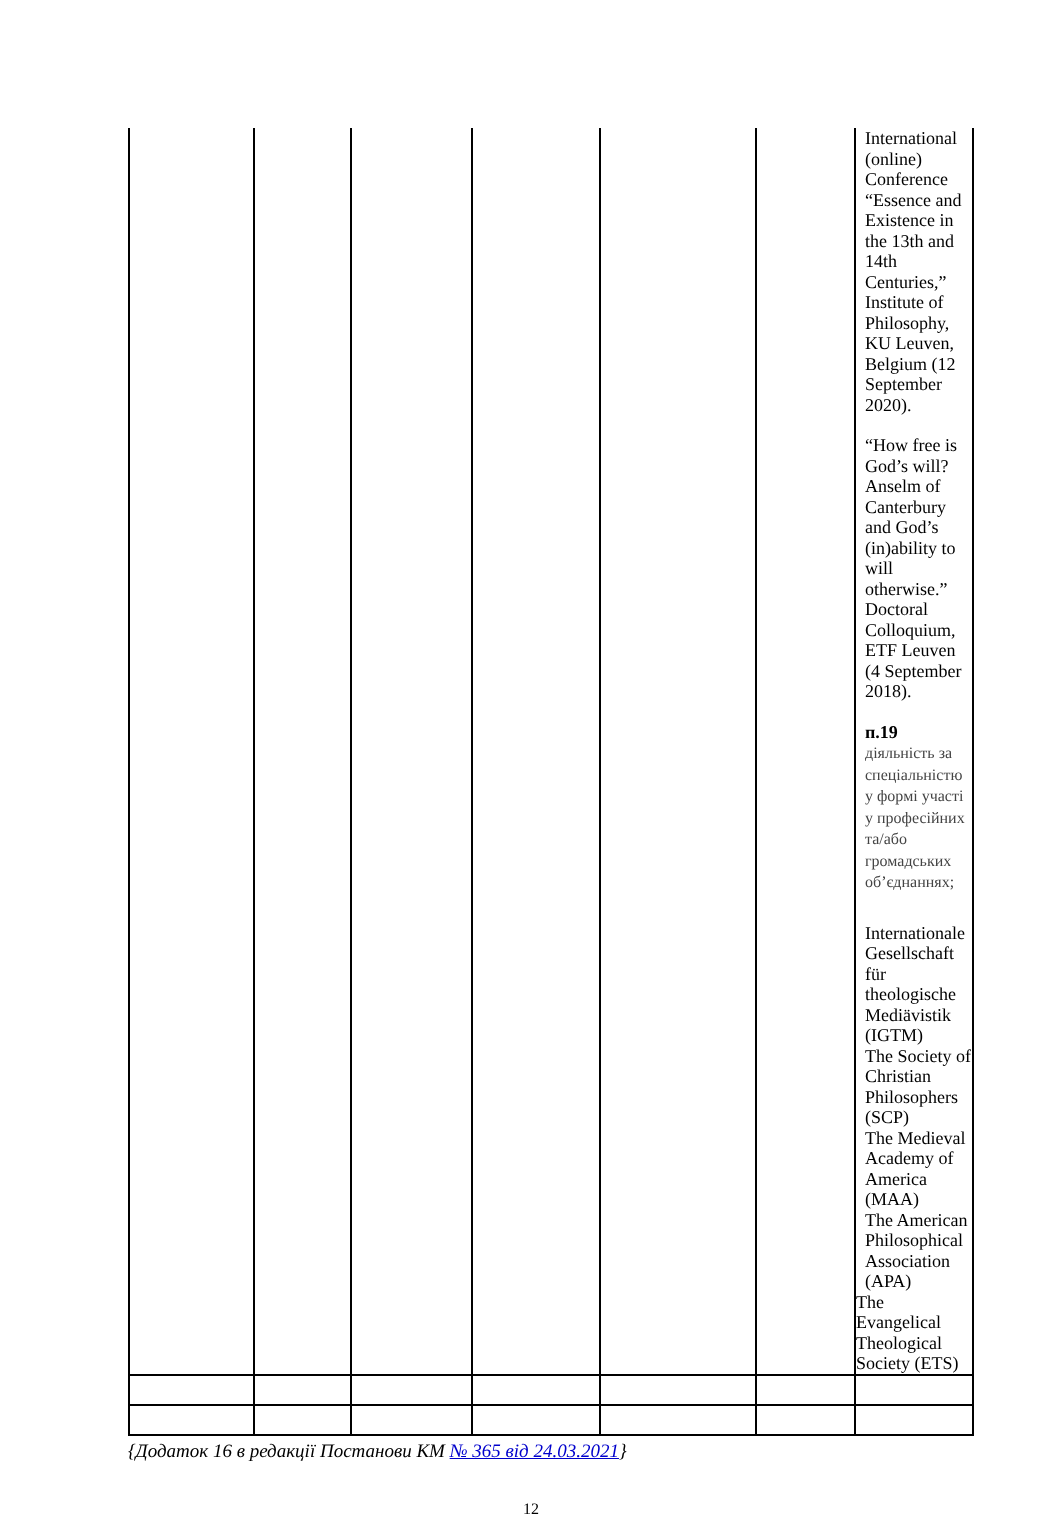| | | | | | | International (online) Conference “Essence and Existence in the 13th and 14th Centuries,” Institute of Philosophy, KU Leuven, Belgium (12 September 2020). “How free is God’s will? Anselm of Canterbury and God’s (in)ability to will otherwise.” Doctoral Colloquium, ETF Leuven (4 September 2018). п.19 діяльність за спеціальністю у формі участі у професійних та/або громадських об’єднаннях; Internationale Gesellschaft für theologische Mediävistik (IGTM) The Society of Christian Philosophers (SCP) The Medieval Academy of America (MAA) The American Philosophical Association (APA) The Evangelical Theological Society (ETS) |
{Додаток 16 в редакції Постанови КМ № 365 від 24.03.2021}
12